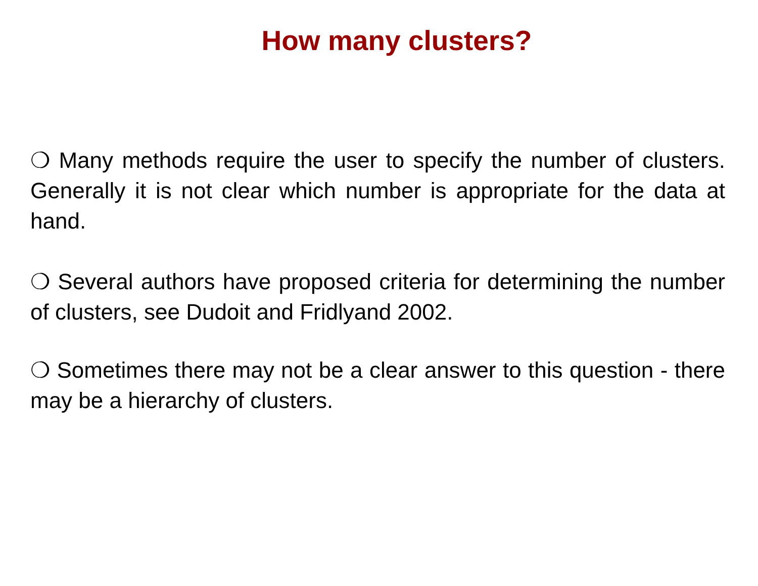How many clusters?
❍ Many methods require the user to specify the number of clusters. Generally it is not clear which number is appropriate for the data at hand.
❍ Several authors have proposed criteria for determining the number of clusters, see Dudoit and Fridlyand 2002.
❍ Sometimes there may not be a clear answer to this question - there may be a hierarchy of clusters.